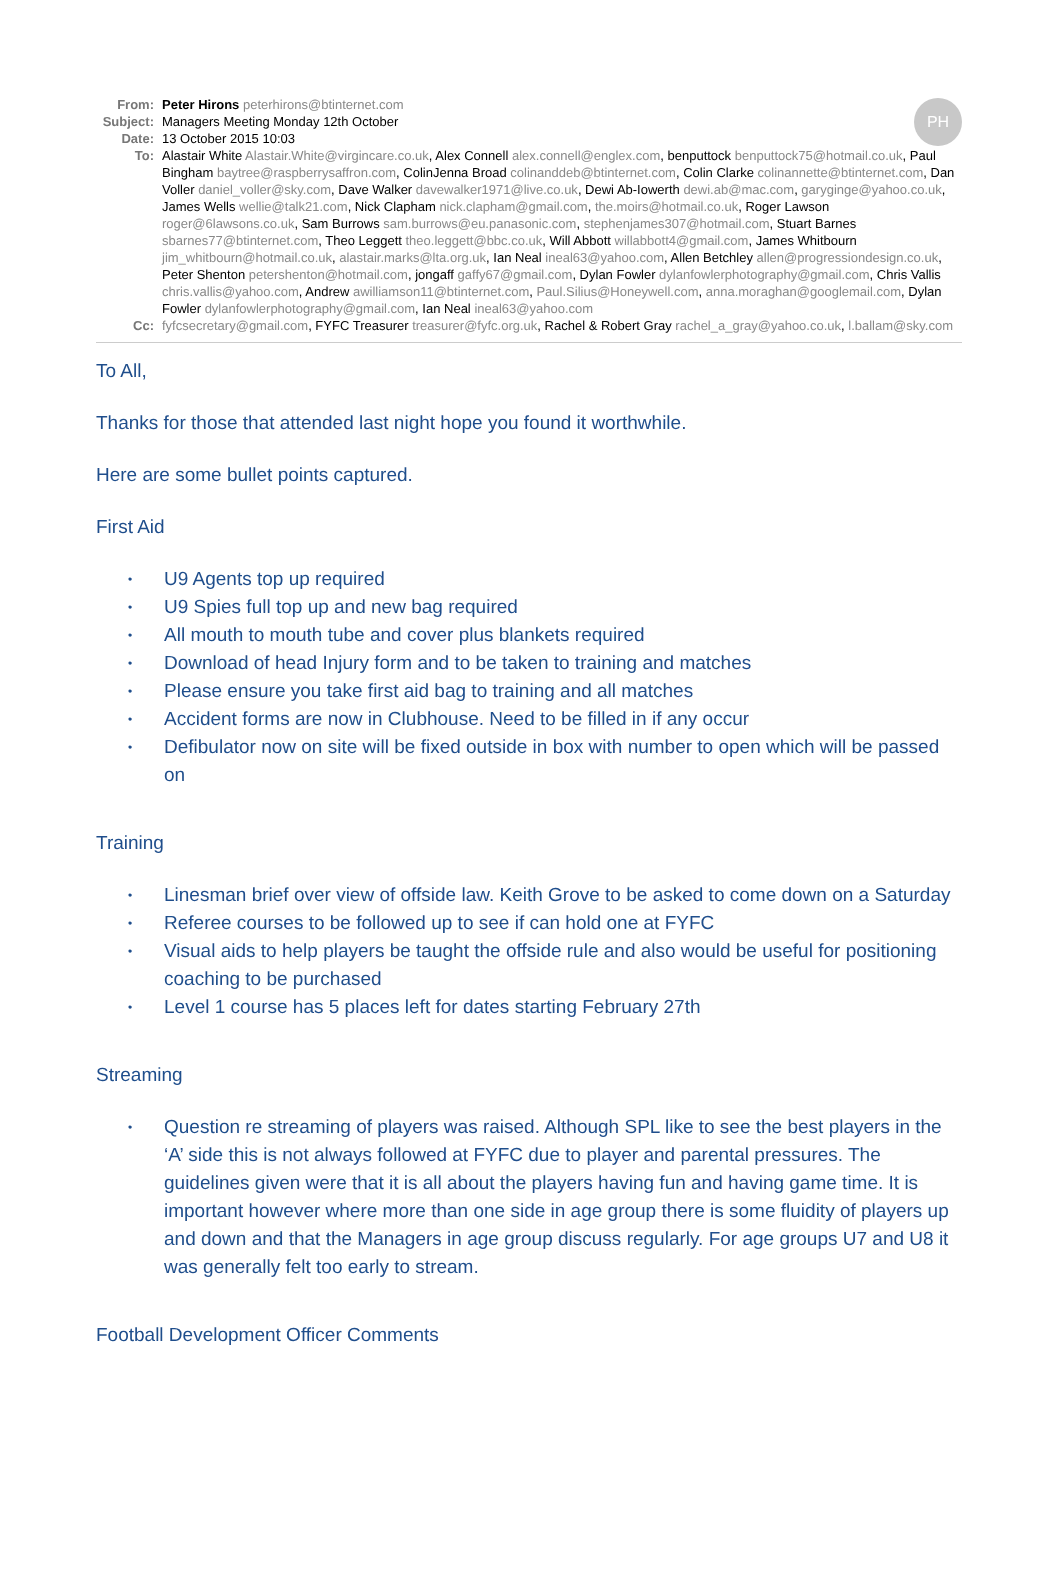PH
From: Peter Hirons peterhirons@btinternet.com
Subject:
Managers Meeting Monday 12th October
Date: 13 October 2015 10:03
To: Alastair White Alastair.White@virgincare.co.uk, Alex Connell alex.connell@englex.com, benputtock benputtock75@hotmail.co.uk, Paul Bingham baytree@raspberrysaffron.com, ColinJenna Broad colinanddeb@btinternet.com, Colin Clarke colinannette@btinternet.com, Dan Voller daniel_voller@sky.com, Dave Walker davewalker1971@live.co.uk, Dewi Ab-Iowerth dewi.ab@mac.com, garyginge@yahoo.co.uk, James Wells wellie@talk21.com, Nick Clapham nick.clapham@gmail.com, the.moirs@hotmail.co.uk, Roger Lawson roger@6lawsons.co.uk, Sam Burrows sam.burrows@eu.panasonic.com, stephenjames307@hotmail.com, Stuart Barnes sbarnes77@btinternet.com, Theo Leggett theo.leggett@bbc.co.uk, Will Abbott willabbott4@gmail.com, James Whitbourn jim_whitbourn@hotmail.co.uk, alastair.marks@lta.org.uk, Ian Neal ineal63@yahoo.com, Allen Betchley allen@progressiondesign.co.uk, Peter Shenton petershenton@hotmail.com, jongaff gaffy67@gmail.com, Dylan Fowler dylanfowlerphotography@gmail.com, Chris Vallis chris.vallis@yahoo.com, Andrew awilliamson11@btinternet.com, Paul.Silius@Honeywell.com, anna.moraghan@googlemail.com, Dylan Fowler dylanfowlerphotography@gmail.com, Ian Neal ineal63@yahoo.com
Cc: fyfcsecretary@gmail.com, FYFC Treasurer treasurer@fyfc.org.uk, Rachel & Robert Gray rachel_a_gray@yahoo.co.uk, l.ballam@sky.com
To All,
Thanks for those that attended last night hope you found it worthwhile.
Here are some bullet points captured.
First Aid
• U9 Agents top up required
• U9 Spies full top up and new bag required
• All mouth to mouth tube and cover plus blankets required
• Download of head Injury form and to be taken to training and matches
• Please ensure you take first aid bag to training and all matches
• Accident forms are now in Clubhouse. Need to be filled in if any occur
• Defibulator now on site will be fixed outside in box with number to open which will be passed on
Training
• Linesman brief over view of offside law. Keith Grove to be asked to come down on a Saturday
• Referee courses to be followed up to see if can hold one at FYFC
• Visual aids to help players be taught the offside rule and also would be useful for positioning coaching to be purchased
• Level 1 course has 5 places left for dates starting February 27th
Streaming
• Question re streaming of players was raised. Although SPL like to see the best players in the ‘A’ side this is not always followed at FYFC due to player and parental pressures. The guidelines given were that it is all about the players having fun and having game time. It is important however where more than one side in age group there is some fluidity of players up and down and that the Managers in age group discuss regularly. For age groups U7 and U8 it was generally felt too early to stream.
Football Development Officer Comments